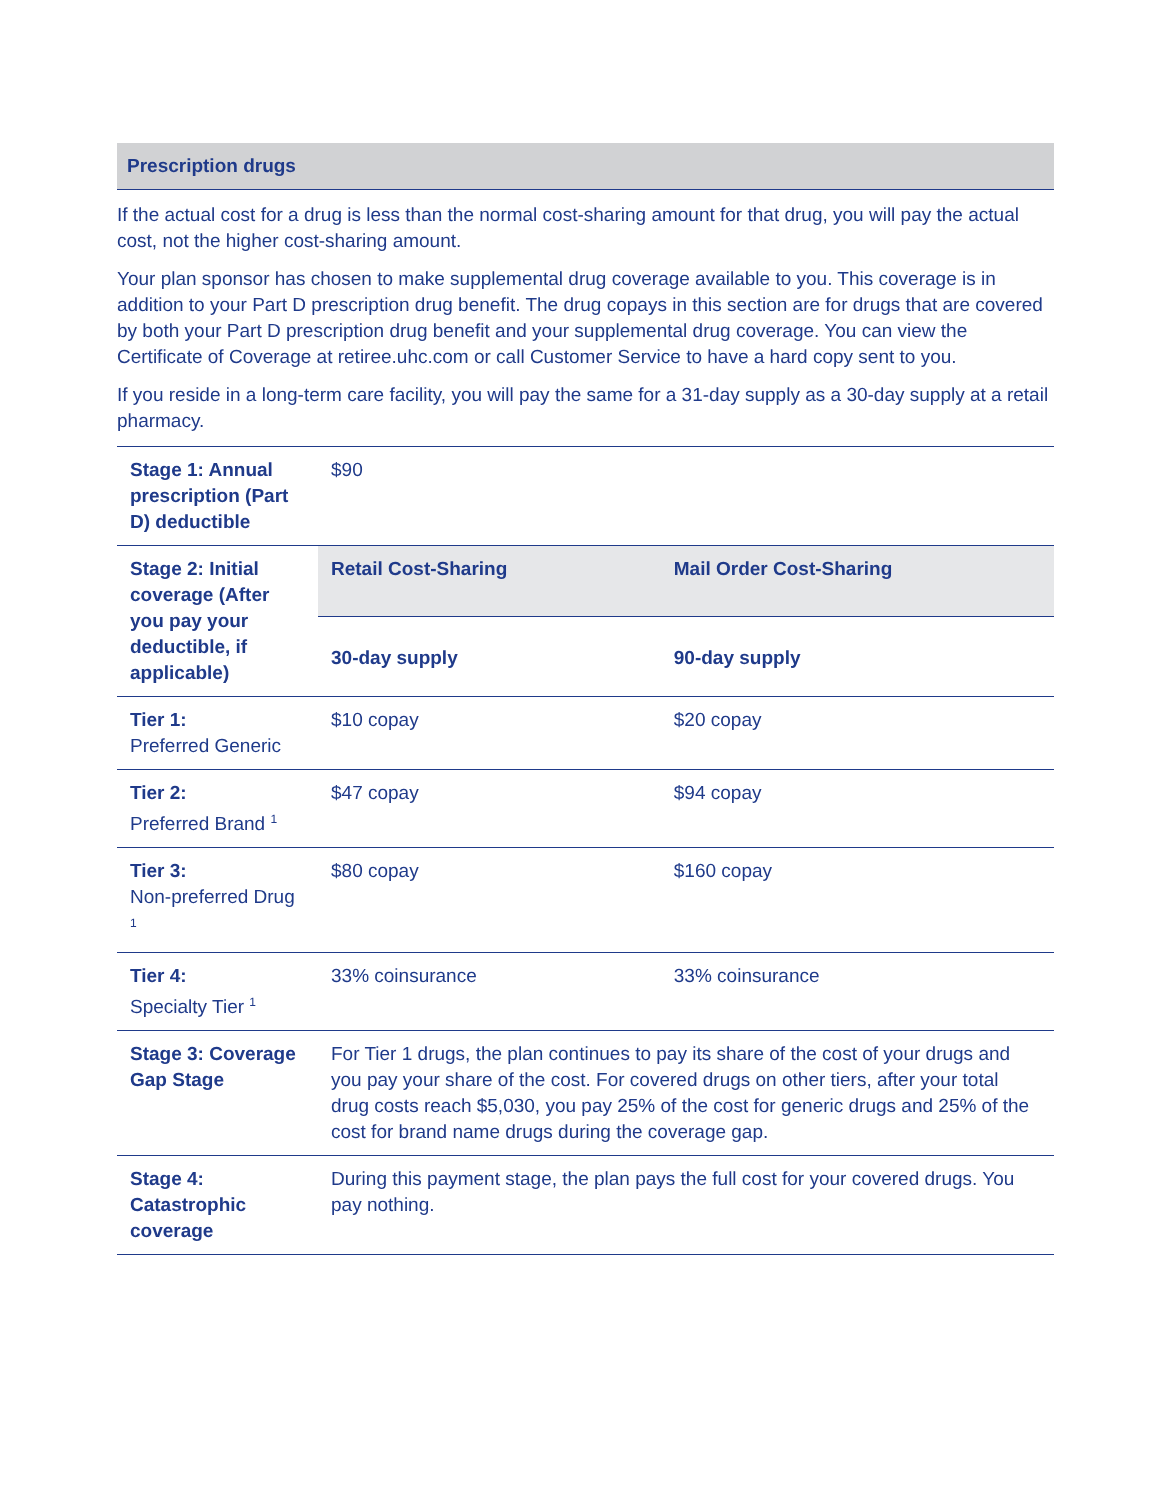Prescription drugs
If the actual cost for a drug is less than the normal cost-sharing amount for that drug, you will pay the actual cost, not the higher cost-sharing amount.
Your plan sponsor has chosen to make supplemental drug coverage available to you. This coverage is in addition to your Part D prescription drug benefit. The drug copays in this section are for drugs that are covered by both your Part D prescription drug benefit and your supplemental drug coverage. You can view the Certificate of Coverage at retiree.uhc.com or call Customer Service to have a hard copy sent to you.
If you reside in a long-term care facility, you will pay the same for a 31-day supply as a 30-day supply at a retail pharmacy.
| Stage 1: Annual prescription (Part D) deductible | $90 | |
| Stage 2: Initial coverage (After you pay your deductible, if applicable) | Retail Cost-Sharing | Mail Order Cost-Sharing |
| | 30-day supply | 90-day supply |
| Tier 1: Preferred Generic | $10 copay | $20 copay |
| Tier 2: Preferred Brand <sup>1</sup> | $47 copay | $94 copay |
| Tier 3: Non-preferred Drug <sup>1</sup> | $80 copay | $160 copay |
| Tier 4: Specialty Tier <sup>1</sup> | 33% coinsurance | 33% coinsurance |
| Stage 3: Coverage Gap Stage | For Tier 1 drugs, the plan continues to pay its share of the cost of your drugs and you pay your share of the cost. For covered drugs on other tiers, after your total drug costs reach $5,030, you pay 25% of the cost for generic drugs and 25% of the cost for brand name drugs during the coverage gap. | |
| Stage 4: Catastrophic coverage | During this payment stage, the plan pays the full cost for your covered drugs. You pay nothing. | |